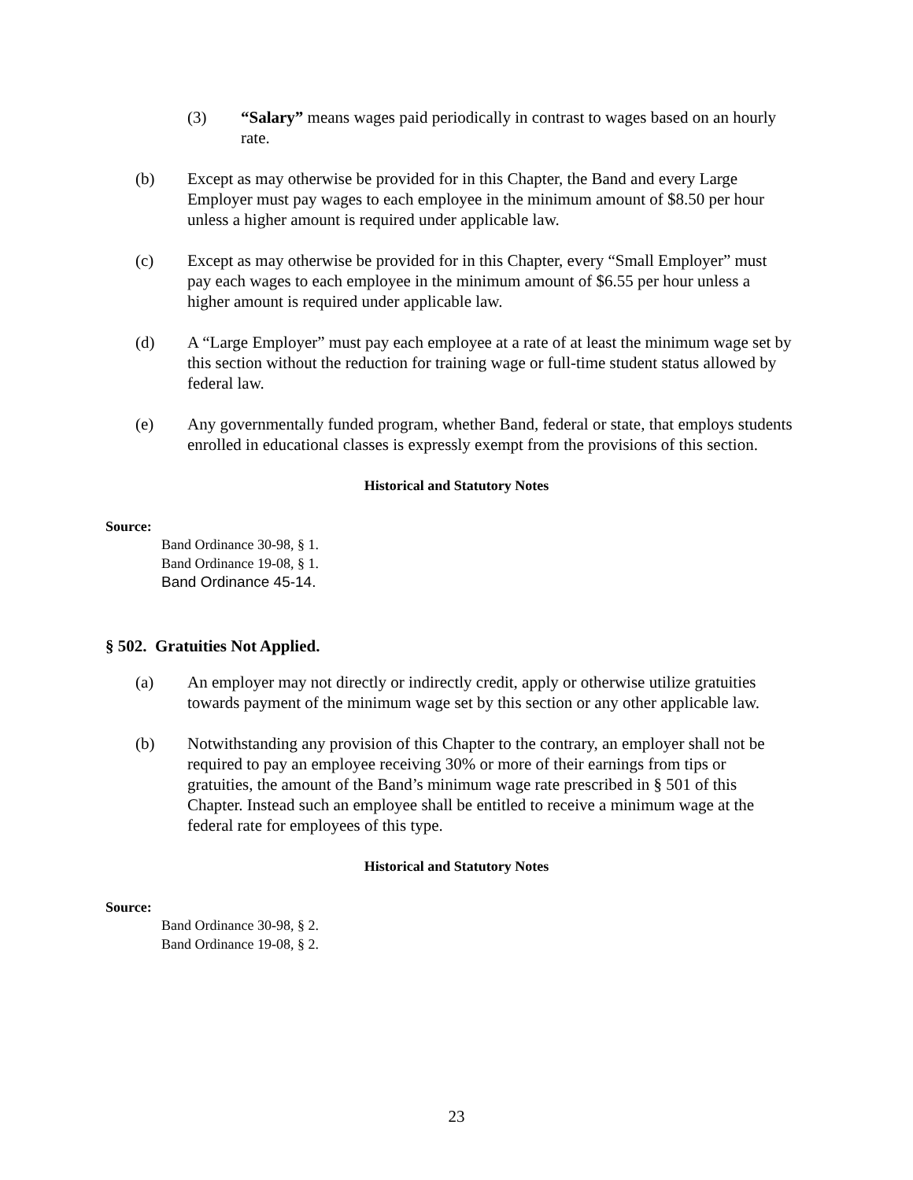(3) “Salary” means wages paid periodically in contrast to wages based on an hourly rate.
(b) Except as may otherwise be provided for in this Chapter, the Band and every Large Employer must pay wages to each employee in the minimum amount of $8.50 per hour unless a higher amount is required under applicable law.
(c) Except as may otherwise be provided for in this Chapter, every “Small Employer” must pay each wages to each employee in the minimum amount of $6.55 per hour unless a higher amount is required under applicable law.
(d) A “Large Employer” must pay each employee at a rate of at least the minimum wage set by this section without the reduction for training wage or full-time student status allowed by federal law.
(e) Any governmentally funded program, whether Band, federal or state, that employs students enrolled in educational classes is expressly exempt from the provisions of this section.
Historical and Statutory Notes
Source:
Band Ordinance 30-98, § 1.
Band Ordinance 19-08, § 1.
Band Ordinance 45-14.
§ 502. Gratuities Not Applied.
(a) An employer may not directly or indirectly credit, apply or otherwise utilize gratuities towards payment of the minimum wage set by this section or any other applicable law.
(b) Notwithstanding any provision of this Chapter to the contrary, an employer shall not be required to pay an employee receiving 30% or more of their earnings from tips or gratuities, the amount of the Band’s minimum wage rate prescribed in § 501 of this Chapter. Instead such an employee shall be entitled to receive a minimum wage at the federal rate for employees of this type.
Historical and Statutory Notes
Source:
Band Ordinance 30-98, § 2.
Band Ordinance 19-08, § 2.
23